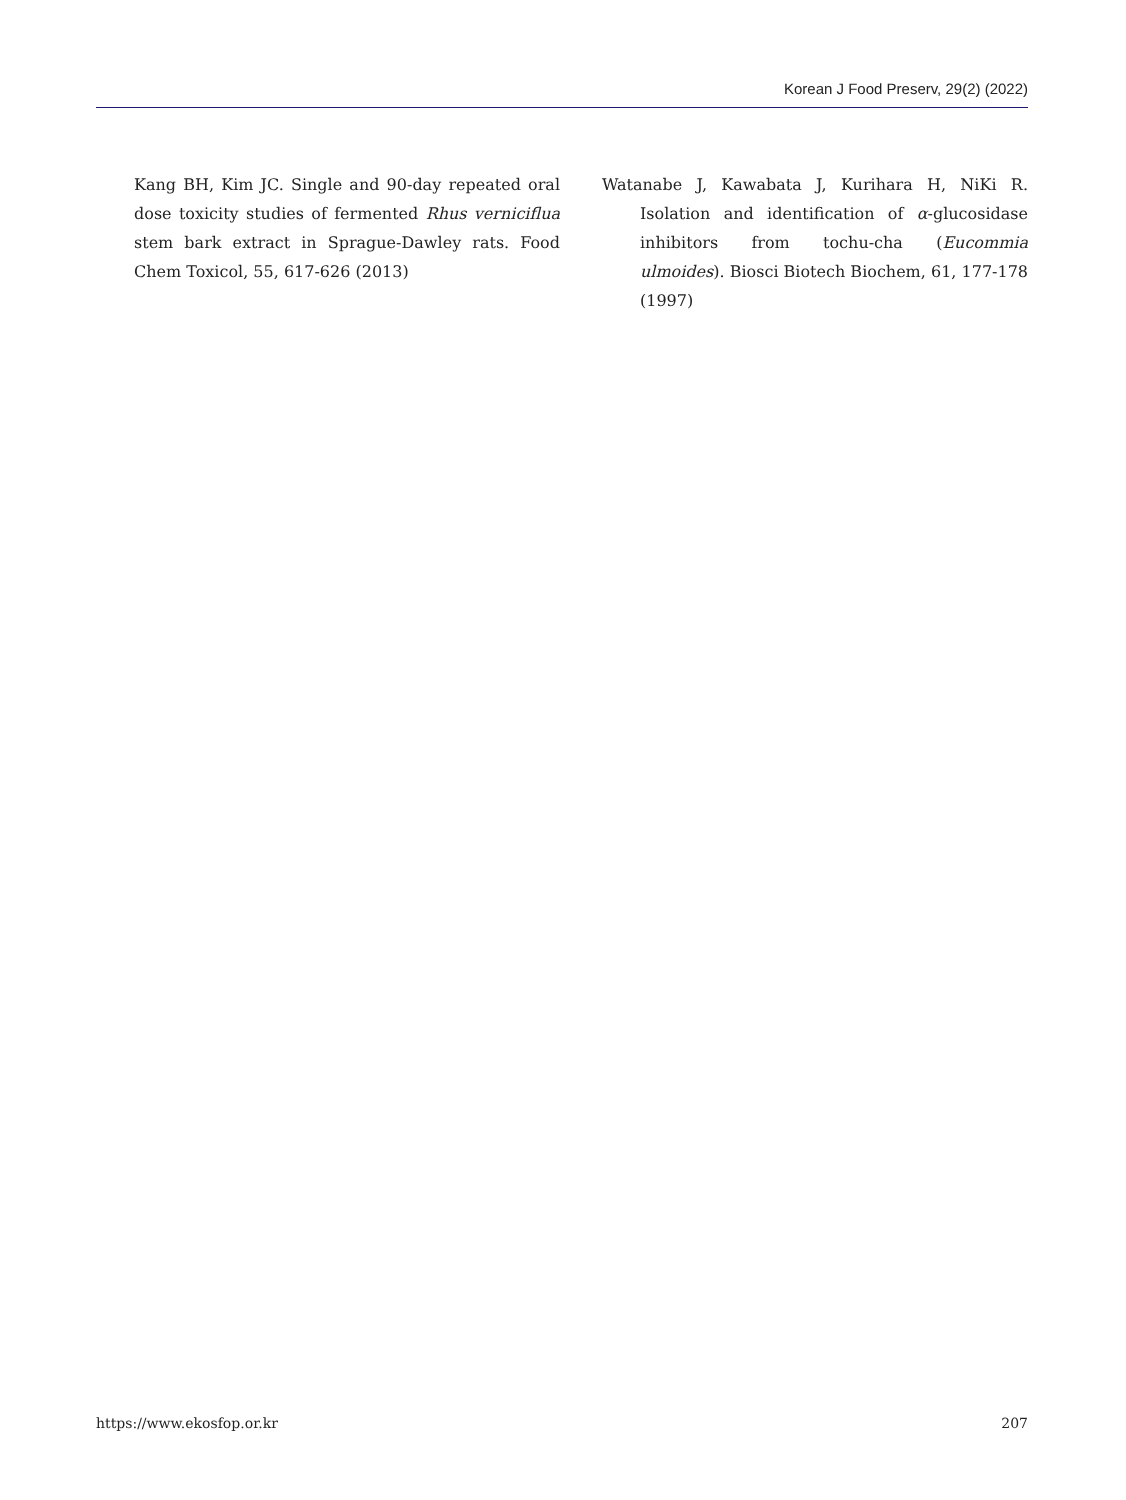Korean J Food Preserv, 29(2) (2022)
Kang BH, Kim JC. Single and 90-day repeated oral dose toxicity studies of fermented Rhus verniciflua stem bark extract in Sprague-Dawley rats. Food Chem Toxicol, 55, 617-626 (2013)
Watanabe J, Kawabata J, Kurihara H, NiKi R. Isolation and identification of α-glucosidase inhibitors from tochu-cha (Eucommia ulmoides). Biosci Biotech Biochem, 61, 177-178 (1997)
https://www.ekosfop.or.kr 207